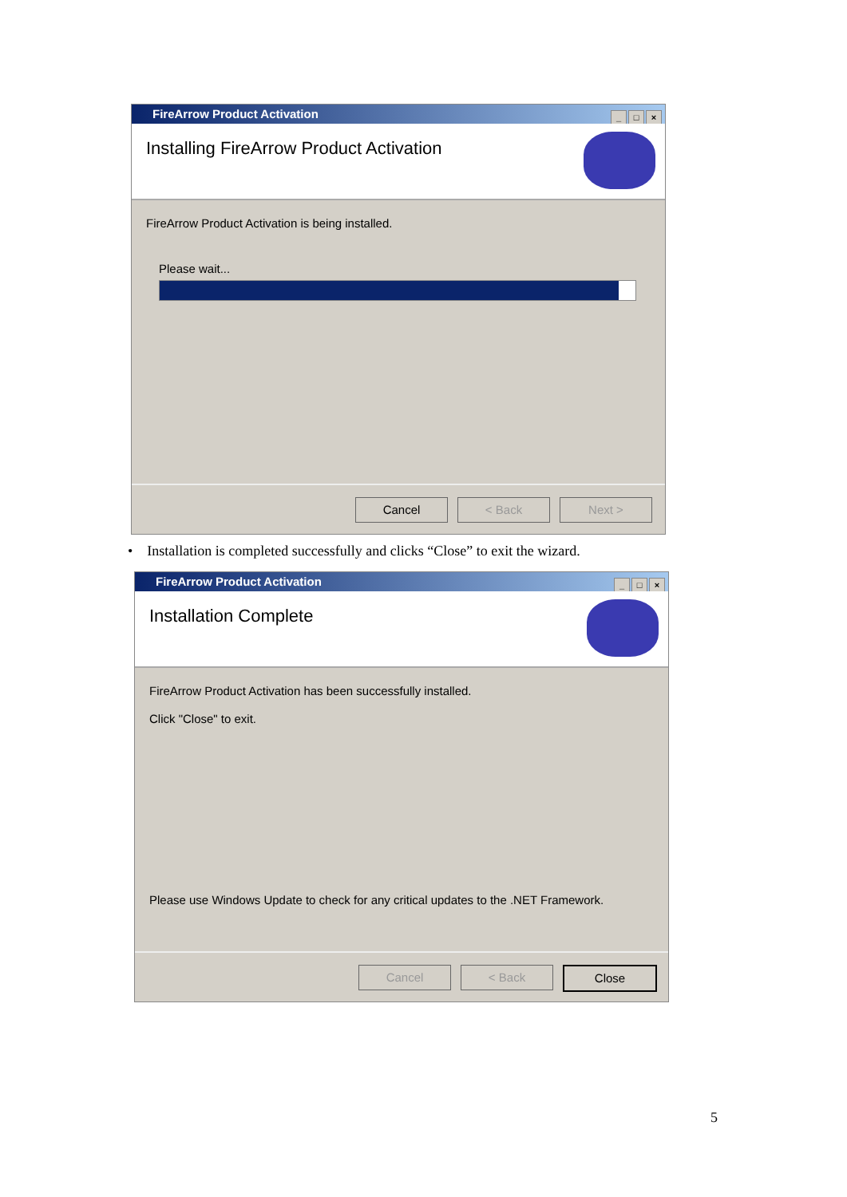FireArrow Product Activation
_ □ ×
Installing FireArrow Product Activation
FireArrow Product Activation is being installed.
Please wait...
Cancel < Back Next >
• Installation is completed successfully and clicks “Close” to exit the wizard.
FireArrow Product Activation
_ □ ×
Installation Complete
FireArrow Product Activation has been successfully installed.
Click "Close" to exit.
Please use Windows Update to check for any critical updates to the .NET Framework.
Cancel < Back Close
5